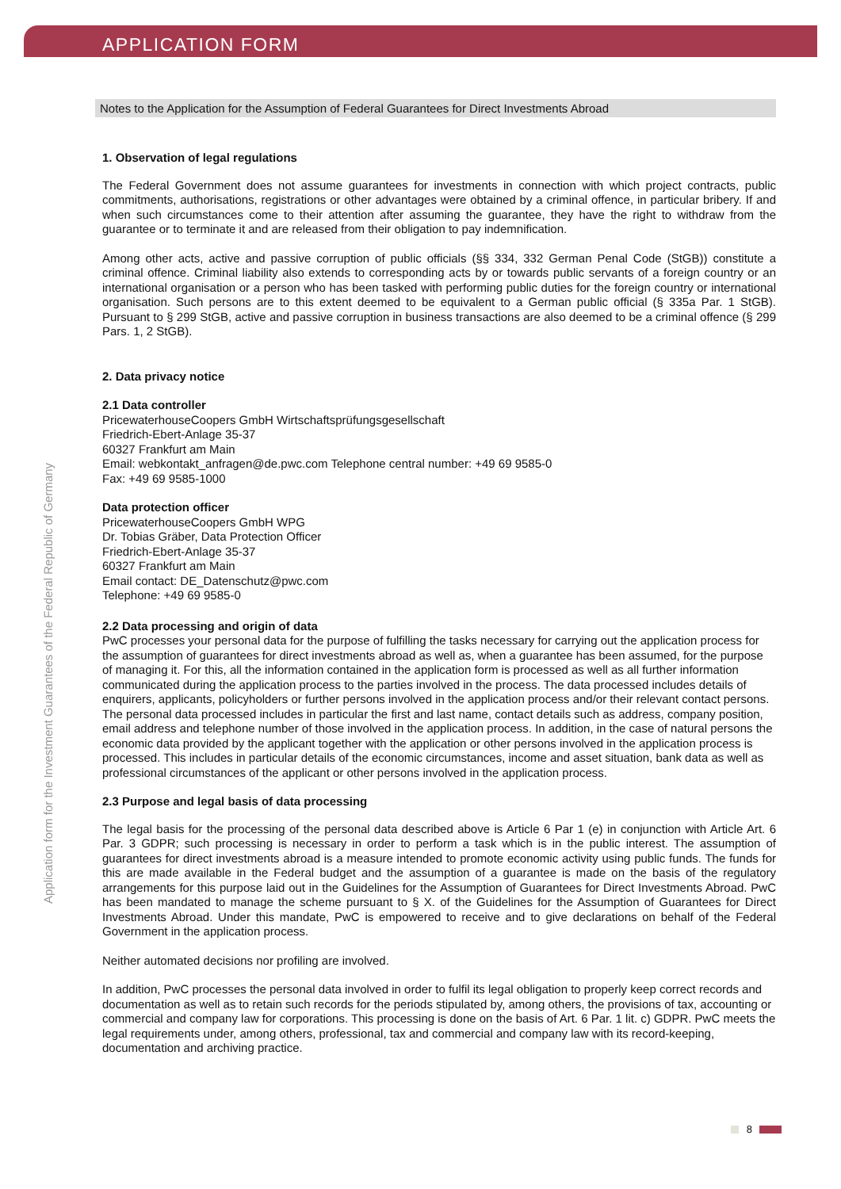APPLICATION FORM
Notes to the Application for the Assumption of Federal Guarantees for Direct Investments Abroad
1. Observation of legal regulations
The Federal Government does not assume guarantees for investments in connection with which project contracts, public commitments, authorisations, registrations or other advantages were obtained by a criminal offence, in particular bribery. If and when such circumstances come to their attention after assuming the guarantee, they have the right to withdraw from the guarantee or to terminate it and are released from their obligation to pay indemnification.
Among other acts, active and passive corruption of public officials (§§ 334, 332 German Penal Code (StGB)) constitute a criminal offence. Criminal liability also extends to corresponding acts by or towards public servants of a foreign country or an international organisation or a person who has been tasked with performing public duties for the foreign country or international organisation. Such persons are to this extent deemed to be equivalent to a German public official (§ 335a Par. 1 StGB). Pursuant to § 299 StGB, active and passive corruption in business transactions are also deemed to be a criminal offence (§ 299 Pars. 1, 2 StGB).
2. Data privacy notice
2.1 Data controller
PricewaterhouseCoopers GmbH Wirtschaftsprüfungsgesellschaft
Friedrich-Ebert-Anlage 35-37
60327 Frankfurt am Main
Email: webkontakt_anfragen@de.pwc.com Telephone central number: +49 69 9585-0
Fax: +49 69 9585-1000
Data protection officer
PricewaterhouseCoopers GmbH WPG
Dr. Tobias Gräber, Data Protection Officer
Friedrich-Ebert-Anlage 35-37
60327 Frankfurt am Main
Email contact: DE_Datenschutz@pwc.com
Telephone: +49 69 9585-0
2.2 Data processing and origin of data
PwC processes your personal data for the purpose of fulfilling the tasks necessary for carrying out the application process for the assumption of guarantees for direct investments abroad as well as, when a guarantee has been assumed, for the purpose of managing it. For this, all the information contained in the application form is processed as well as all further information communicated during the application process to the parties involved in the process. The data processed includes details of enquirers, applicants, policyholders or further persons involved in the application process and/or their relevant contact persons. The personal data processed includes in particular the first and last name, contact details such as address, company position, email address and telephone number of those involved in the application process. In addition, in the case of natural persons the economic data provided by the applicant together with the application or other persons involved in the application process is processed. This includes in particular details of the economic circumstances, income and asset situation, bank data as well as professional circumstances of the applicant or other persons involved in the application process.
2.3 Purpose and legal basis of data processing
The legal basis for the processing of the personal data described above is Article 6 Par 1 (e) in conjunction with Article Art. 6 Par. 3 GDPR; such processing is necessary in order to perform a task which is in the public interest. The assumption of guarantees for direct investments abroad is a measure intended to promote economic activity using public funds. The funds for this are made available in the Federal budget and the assumption of a guarantee is made on the basis of the regulatory arrangements for this purpose laid out in the Guidelines for the Assumption of Guarantees for Direct Investments Abroad. PwC has been mandated to manage the scheme pursuant to § X. of the Guidelines for the Assumption of Guarantees for Direct Investments Abroad. Under this mandate, PwC is empowered to receive and to give declarations on behalf of the Federal Government in the application process.
Neither automated decisions nor profiling are involved.
In addition, PwC processes the personal data involved in order to fulfil its legal obligation to properly keep correct records and documentation as well as to retain such records for the periods stipulated by, among others, the provisions of tax, accounting or commercial and company law for corporations. This processing is done on the basis of Art. 6 Par. 1 lit. c) GDPR. PwC meets the legal requirements under, among others, professional, tax and commercial and company law with its record-keeping, documentation and archiving practice.
Application form for the Investment Guarantees of the Federal Republic of Germany
8